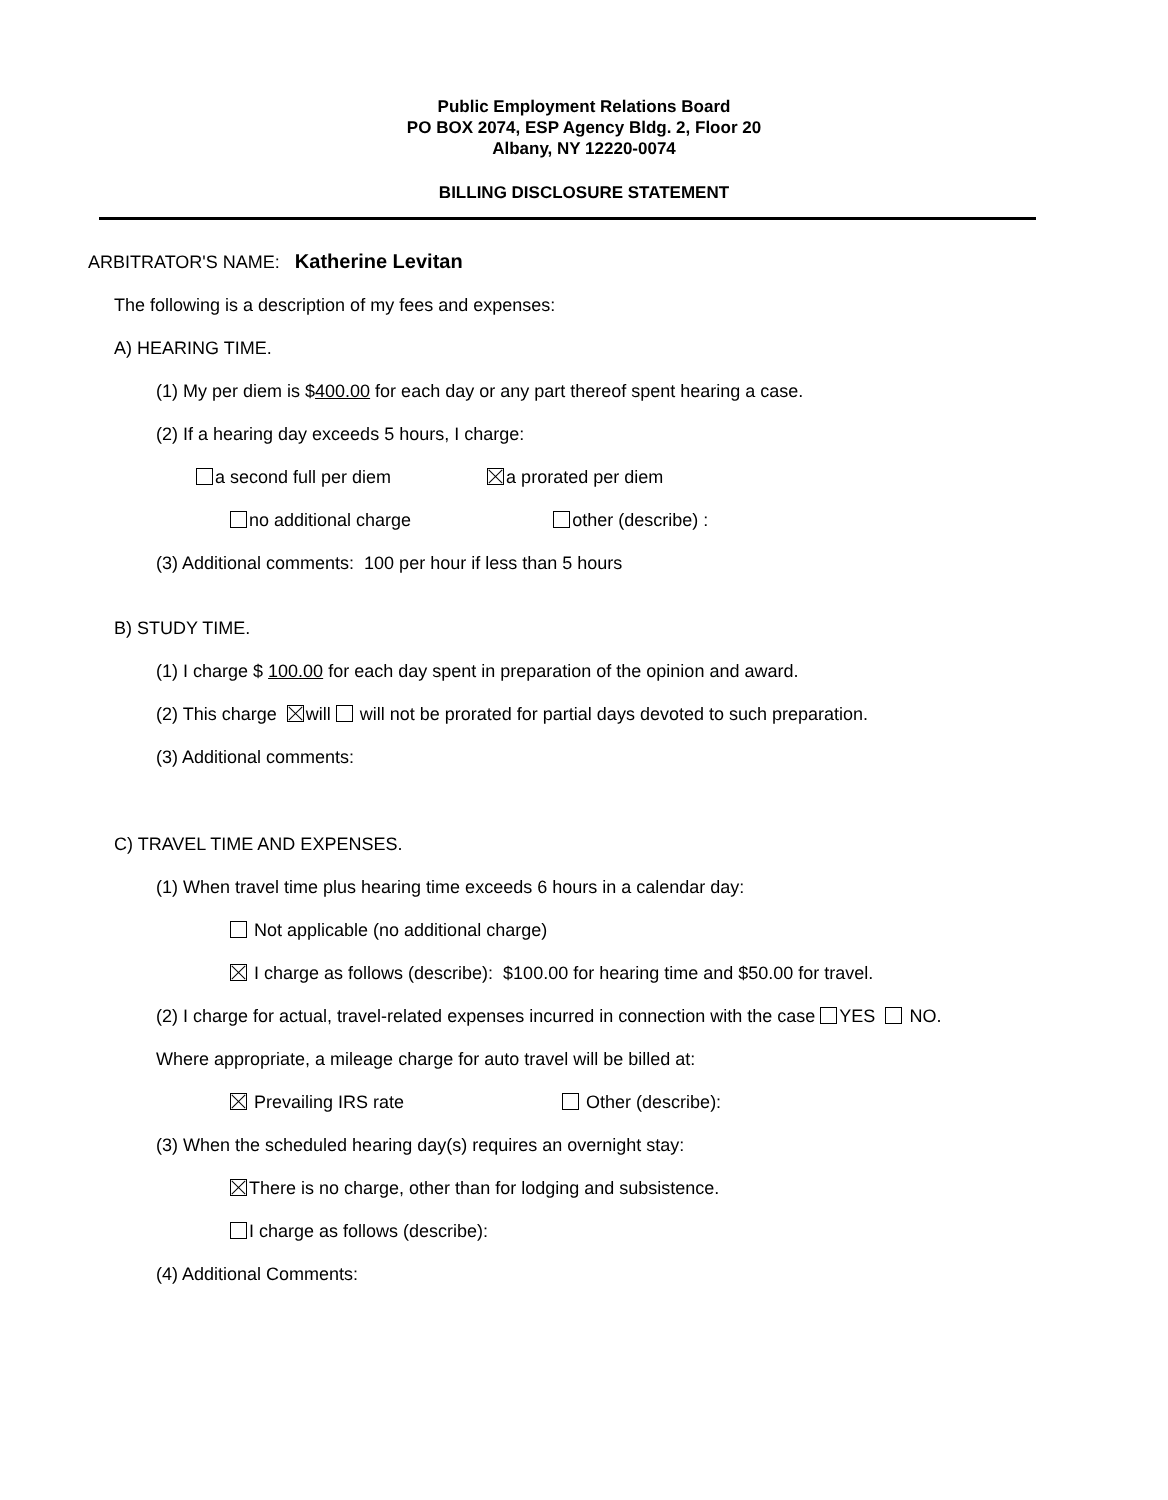Public Employment Relations Board
PO BOX 2074, ESP Agency Bldg. 2, Floor 20
Albany, NY 12220-0074
BILLING DISCLOSURE STATEMENT
ARBITRATOR'S NAME: Katherine Levitan
The following is a description of my fees and expenses:
A) HEARING TIME.
(1) My per diem is $400.00 for each day or any part thereof spent hearing a case.
(2) If a hearing day exceeds 5 hours, I charge:
a second full per diem a prorated per diem
no additional charge other (describe) :
(3) Additional comments: 100 per hour if less than 5 hours
B) STUDY TIME.
(1) I charge $ 100.00 for each day spent in preparation of the opinion and award.
(2) This charge will will not be prorated for partial days devoted to such preparation.
(3) Additional comments:
C) TRAVEL TIME AND EXPENSES.
(1) When travel time plus hearing time exceeds 6 hours in a calendar day:
Not applicable (no additional charge)
I charge as follows (describe): $100.00 for hearing time and $50.00 for travel.
(2) I charge for actual, travel-related expenses incurred in connection with the case YES NO.
Where appropriate, a mileage charge for auto travel will be billed at:
Prevailing IRS rate Other (describe):
(3) When the scheduled hearing day(s) requires an overnight stay:
There is no charge, other than for lodging and subsistence.
I charge as follows (describe):
(4) Additional Comments: